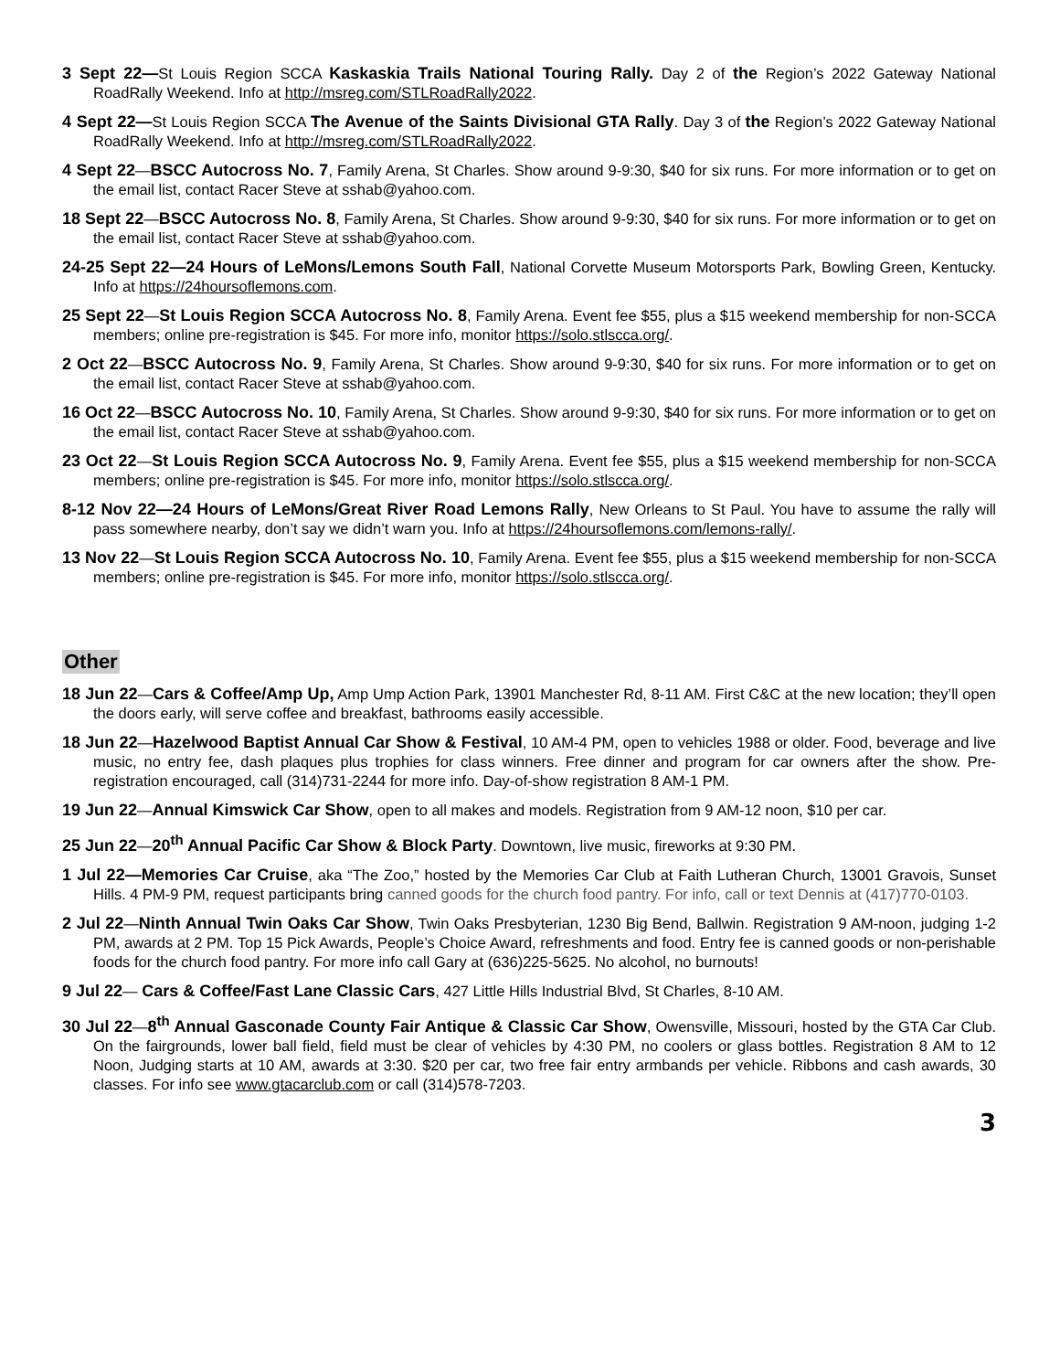3 Sept 22—St Louis Region SCCA Kaskaskia Trails National Touring Rally. Day 2 of the Region’s 2022 Gateway National RoadRally Weekend. Info at http://msreg.com/STLRoadRally2022.
4 Sept 22—St Louis Region SCCA The Avenue of the Saints Divisional GTA Rally. Day 3 of the Region’s 2022 Gateway National RoadRally Weekend. Info at http://msreg.com/STLRoadRally2022.
4 Sept 22—BSCC Autocross No. 7, Family Arena, St Charles. Show around 9-9:30, $40 for six runs. For more information or to get on the email list, contact Racer Steve at sshab@yahoo.com.
18 Sept 22—BSCC Autocross No. 8, Family Arena, St Charles. Show around 9-9:30, $40 for six runs. For more information or to get on the email list, contact Racer Steve at sshab@yahoo.com.
24-25 Sept 22—24 Hours of LeMons/Lemons South Fall, National Corvette Museum Motorsports Park, Bowling Green, Kentucky. Info at https://24hoursoflemons.com.
25 Sept 22—St Louis Region SCCA Autocross No. 8, Family Arena. Event fee $55, plus a $15 weekend membership for non-SCCA members; online pre-registration is $45. For more info, monitor https://solo.stlscca.org/.
2 Oct 22—BSCC Autocross No. 9, Family Arena, St Charles. Show around 9-9:30, $40 for six runs. For more information or to get on the email list, contact Racer Steve at sshab@yahoo.com.
16 Oct 22—BSCC Autocross No. 10, Family Arena, St Charles. Show around 9-9:30, $40 for six runs. For more information or to get on the email list, contact Racer Steve at sshab@yahoo.com.
23 Oct 22—St Louis Region SCCA Autocross No. 9, Family Arena. Event fee $55, plus a $15 weekend membership for non-SCCA members; online pre-registration is $45. For more info, monitor https://solo.stlscca.org/.
8-12 Nov 22—24 Hours of LeMons/Great River Road Lemons Rally, New Orleans to St Paul. You have to assume the rally will pass somewhere nearby, don’t say we didn’t warn you. Info at https://24hoursoflemons.com/lemons-rally/.
13 Nov 22—St Louis Region SCCA Autocross No. 10, Family Arena. Event fee $55, plus a $15 weekend membership for non-SCCA members; online pre-registration is $45. For more info, monitor https://solo.stlscca.org/.
Other
18 Jun 22—Cars & Coffee/Amp Up, Amp Ump Action Park, 13901 Manchester Rd, 8-11 AM. First C&C at the new location; they’ll open the doors early, will serve coffee and breakfast, bathrooms easily accessible.
18 Jun 22—Hazelwood Baptist Annual Car Show & Festival, 10 AM-4 PM, open to vehicles 1988 or older. Food, beverage and live music, no entry fee, dash plaques plus trophies for class winners. Free dinner and program for car owners after the show. Pre-registration encouraged, call (314)731-2244 for more info. Day-of-show registration 8 AM-1 PM.
19 Jun 22—Annual Kimswick Car Show, open to all makes and models. Registration from 9 AM-12 noon, $10 per car.
25 Jun 22—20<sup>th</sup> Annual Pacific Car Show & Block Party. Downtown, live music, fireworks at 9:30 PM.
1 Jul 22—Memories Car Cruise, aka “The Zoo,” hosted by the Memories Car Club at Faith Lutheran Church, 13001 Gravois, Sunset Hills. 4 PM-9 PM, request participants bring canned goods for the church food pantry. For info, call or text Dennis at (417)770-0103.
2 Jul 22—Ninth Annual Twin Oaks Car Show, Twin Oaks Presbyterian, 1230 Big Bend, Ballwin. Registration 9 AM-noon, judging 1-2 PM, awards at 2 PM. Top 15 Pick Awards, People’s Choice Award, refreshments and food. Entry fee is canned goods or non-perishable foods for the church food pantry. For more info call Gary at (636)225-5625. No alcohol, no burnouts!
9 Jul 22— Cars & Coffee/Fast Lane Classic Cars, 427 Little Hills Industrial Blvd, St Charles, 8-10 AM.
30 Jul 22—8<sup>th</sup> Annual Gasconade County Fair Antique & Classic Car Show, Owensville, Missouri, hosted by the GTA Car Club. On the fairgrounds, lower ball field, field must be clear of vehicles by 4:30 PM, no coolers or glass bottles. Registration 8 AM to 12 Noon, Judging starts at 10 AM, awards at 3:30. $20 per car, two free fair entry armbands per vehicle. Ribbons and cash awards, 30 classes. For info see www.gtacarclub.com or call (314)578-7203.
3